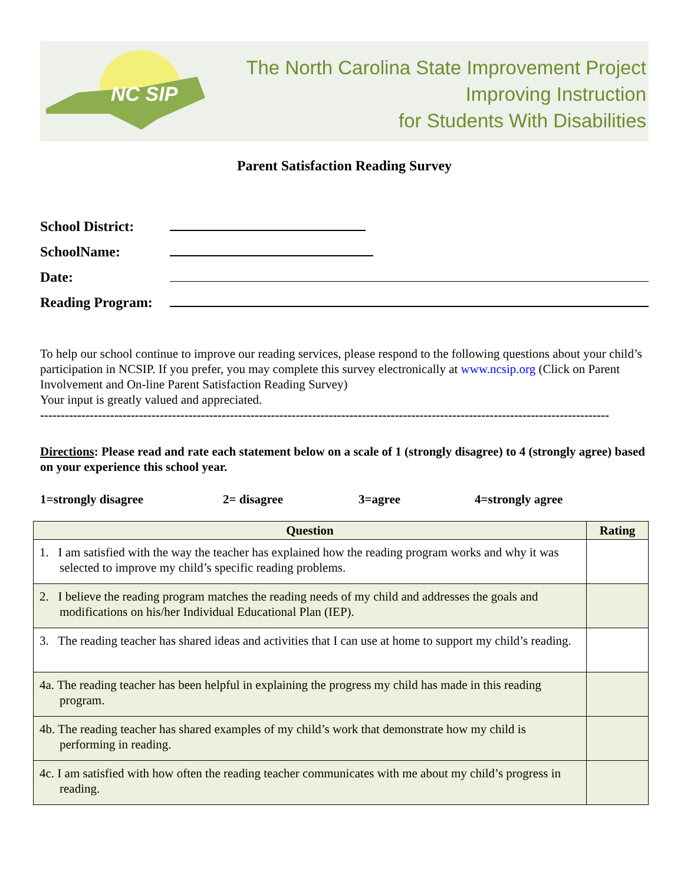NC SIP
The North Carolina State Improvement Project
Improving Instruction
for Students With Disabilities
Parent Satisfaction Reading Survey
School District:
SchoolName:
Date:
Reading Program:
To help our school continue to improve our reading services, please respond to the following questions about your child’s participation in NCSIP. If you prefer, you may complete this survey electronically at www.ncsip.org (Click on Parent Involvement and On-line Parent Satisfaction Reading Survey)
Your input is greatly valued and appreciated.
------------------------------------------------------------------------------------------------------------------------------------------
Directions: Please read and rate each statement below on a scale of 1 (strongly disagree) to 4 (strongly agree) based on your experience this school year.
1=strongly disagree 2= disagree 3=agree 4=strongly agree
| Question | Rating |
| --- | --- |
| 1. I am satisfied with the way the teacher has explained how the reading program works and why it was selected to improve my child’s specific reading problems. | |
| 2. I believe the reading program matches the reading needs of my child and addresses the goals and modifications on his/her Individual Educational Plan (IEP). | |
| 3. The reading teacher has shared ideas and activities that I can use at home to support my child’s reading. | |
| 4a. The reading teacher has been helpful in explaining the progress my child has made in this reading program. | |
| 4b. The reading teacher has shared examples of my child’s work that demonstrate how my child is performing in reading. | |
| 4c. I am satisfied with how often the reading teacher communicates with me about my child’s progress in reading. | |